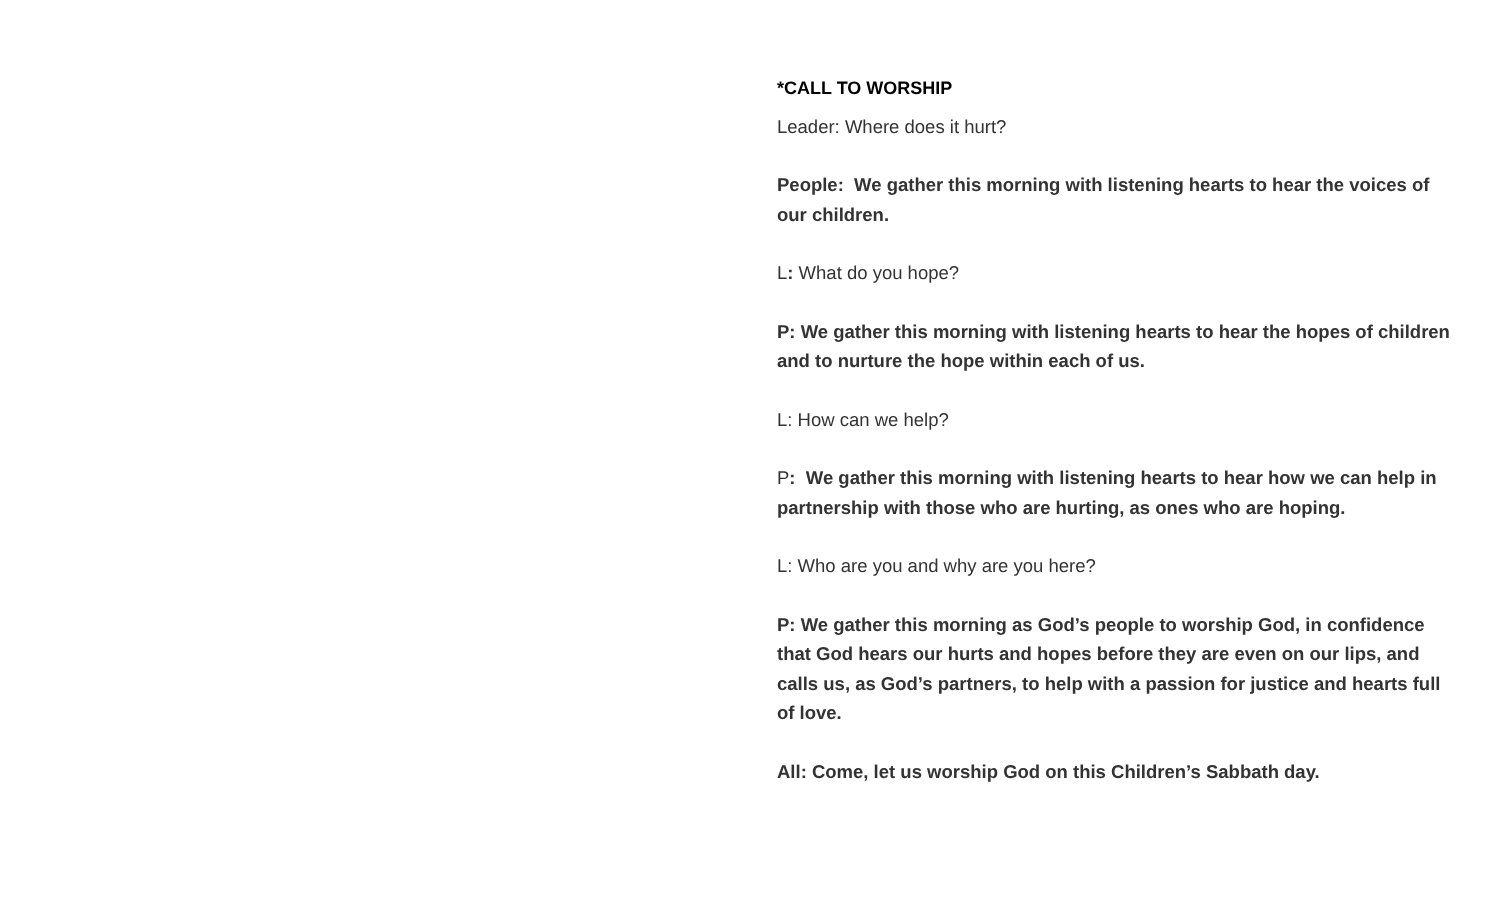*CALL TO WORSHIP
Leader: Where does it hurt?
People: We gather this morning with listening hearts to hear the voices of our children.
L: What do you hope?
P: We gather this morning with listening hearts to hear the hopes of children and to nurture the hope within each of us.
L: How can we help?
P: We gather this morning with listening hearts to hear how we can help in partnership with those who are hurting, as ones who are hoping.
L: Who are you and why are you here?
P: We gather this morning as God’s people to worship God, in confidence that God hears our hurts and hopes before they are even on our lips, and calls us, as God’s partners, to help with a passion for justice and hearts full of love.
All: Come, let us worship God on this Children’s Sabbath day.